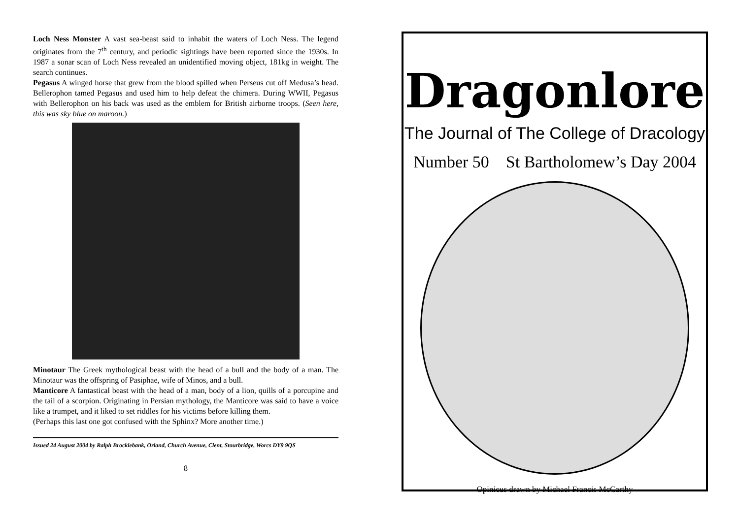Loch Ness Monster A vast sea-beast said to inhabit the waters of Loch Ness. The legend originates from the 7<sup>th</sup> century, and periodic sightings have been reported since the 1930s. In 1987 a sonar scan of Loch Ness revealed an unidentified moving object, 181kg in weight. The search continues.
Pegasus A winged horse that grew from the blood spilled when Perseus cut off Medusa’s head. Bellerophon tamed Pegasus and used him to help defeat the chimera. During WWII, Pegasus with Bellerophon on his back was used as the emblem for British airborne troops. (Seen here, this was sky blue on maroon.)
Minotaur The Greek mythological beast with the head of a bull and the body of a man. The Minotaur was the offspring of Pasiphae, wife of Minos, and a bull.
Manticore A fantastical beast with the head of a man, body of a lion, quills of a porcupine and the tail of a scorpion. Originating in Persian mythology, the Manticore was said to have a voice like a trumpet, and it liked to set riddles for his victims before killing them.
(Perhaps this last one got confused with the Sphinx? More another time.)
Issued 24 August 2004 by Ralph Brocklebank, Orland, Church Avenue, Clent, Stourbridge, Worcs DY9 9QS
8
Dragonlore
The Journal of The College of Dracology
Number 50 St Bartholomew’s Day 2004
Opinicus drawn by Michael Francis McCarthy